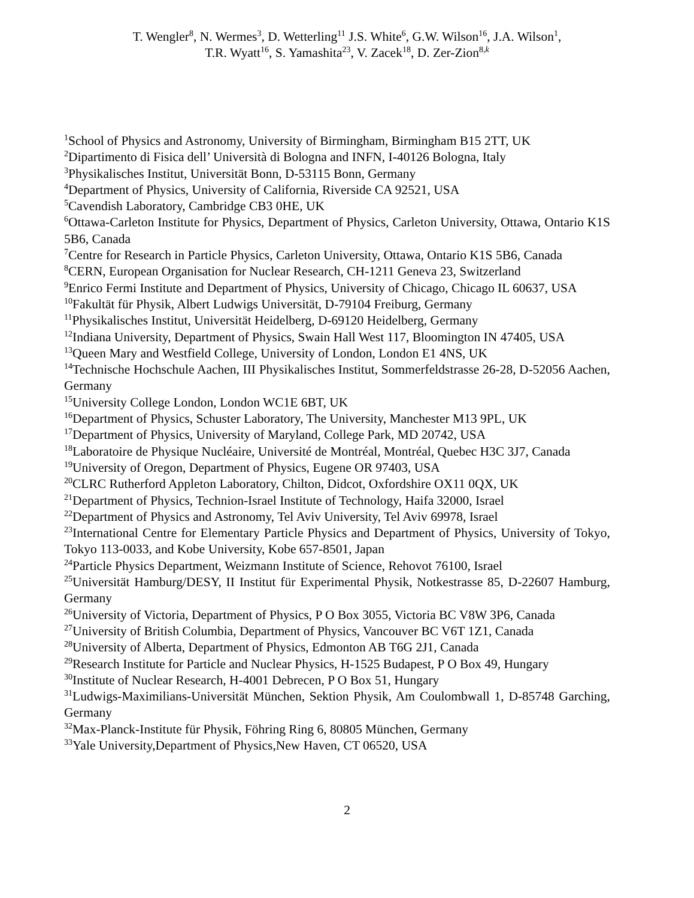T. Wengler<sup>8</sup>, N. Wermes<sup>3</sup>, D. Wetterling<sup>11</sup> J.S. White<sup>6</sup>, G.W. Wilson<sup>16</sup>, J.A. Wilson<sup>1</sup>,
T.R. Wyatt<sup>16</sup>, S. Yamashita<sup>23</sup>, V. Zacek<sup>18</sup>, D. Zer-Zion<sup>8,k</sup>
<sup>1</sup> School of Physics and Astronomy, University of Birmingham, Birmingham B15 2TT, UK
<sup>2</sup> Dipartimento di Fisica dell’ Università di Bologna and INFN, I-40126 Bologna, Italy
<sup>3</sup> Physikalisches Institut, Universität Bonn, D-53115 Bonn, Germany
<sup>4</sup> Department of Physics, University of California, Riverside CA 92521, USA
<sup>5</sup> Cavendish Laboratory, Cambridge CB3 0HE, UK
<sup>6</sup> Ottawa-Carleton Institute for Physics, Department of Physics, Carleton University, Ottawa, Ontario K1S 5B6, Canada
<sup>7</sup> Centre for Research in Particle Physics, Carleton University, Ottawa, Ontario K1S 5B6, Canada
<sup>8</sup>CERN, European Organisation for Nuclear Research, CH-1211 Geneva 23, Switzerland
<sup>9</sup> Enrico Fermi Institute and Department of Physics, University of Chicago, Chicago IL 60637, USA
<sup>10</sup> Fakultät für Physik, Albert Ludwigs Universität, D-79104 Freiburg, Germany
<sup>11</sup> Physikalisches Institut, Universität Heidelberg, D-69120 Heidelberg, Germany
<sup>12</sup> Indiana University, Department of Physics, Swain Hall West 117, Bloomington IN 47405, USA
<sup>13</sup> Queen Mary and Westfield College, University of London, London E1 4NS, UK
<sup>14</sup> Technische Hochschule Aachen, III Physikalisches Institut, Sommerfeldstrasse 26-28, D-52056 Aachen, Germany
<sup>15</sup> University College London, London WC1E 6BT, UK
<sup>16</sup> Department of Physics, Schuster Laboratory, The University, Manchester M13 9PL, UK
<sup>17</sup> Department of Physics, University of Maryland, College Park, MD 20742, USA
<sup>18</sup> Laboratoire de Physique Nucléaire, Université de Montréal, Montréal, Quebec H3C 3J7, Canada
<sup>19</sup> University of Oregon, Department of Physics, Eugene OR 97403, USA
<sup>20</sup>CLRC Rutherford Appleton Laboratory, Chilton, Didcot, Oxfordshire OX11 0QX, UK
<sup>21</sup> Department of Physics, Technion-Israel Institute of Technology, Haifa 32000, Israel
<sup>22</sup> Department of Physics and Astronomy, Tel Aviv University, Tel Aviv 69978, Israel
<sup>23</sup> International Centre for Elementary Particle Physics and Department of Physics, University of Tokyo, Tokyo 113-0033, and Kobe University, Kobe 657-8501, Japan
<sup>24</sup> Particle Physics Department, Weizmann Institute of Science, Rehovot 76100, Israel
<sup>25</sup> Universität Hamburg/DESY, II Institut für Experimental Physik, Notkestrasse 85, D-22607 Hamburg, Germany
<sup>26</sup> University of Victoria, Department of Physics, P O Box 3055, Victoria BC V8W 3P6, Canada
<sup>27</sup> University of British Columbia, Department of Physics, Vancouver BC V6T 1Z1, Canada
<sup>28</sup> University of Alberta, Department of Physics, Edmonton AB T6G 2J1, Canada
<sup>29</sup> Research Institute for Particle and Nuclear Physics, H-1525 Budapest, P O Box 49, Hungary
<sup>30</sup> Institute of Nuclear Research, H-4001 Debrecen, P O Box 51, Hungary
<sup>31</sup> Ludwigs-Maximilians-Universität München, Sektion Physik, Am Coulombwall 1, D-85748 Garching, Germany
<sup>32</sup> Max-Planck-Institute für Physik, Föhring Ring 6, 80805 München, Germany
<sup>33</sup> Yale University,Department of Physics,New Haven, CT 06520, USA
2